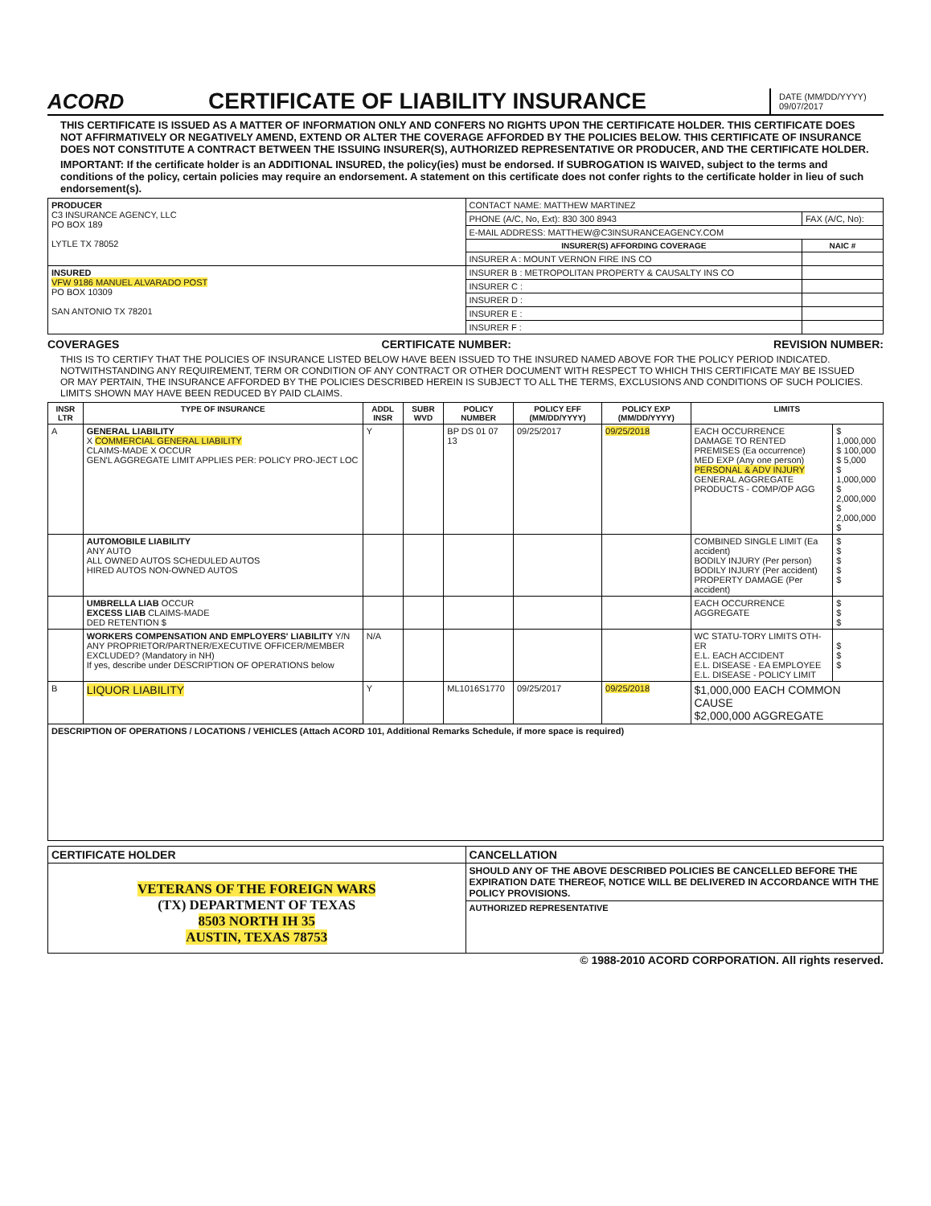ACORD
CERTIFICATE OF LIABILITY INSURANCE
DATE (MM/DD/YYYY)
09/07/2017
THIS CERTIFICATE IS ISSUED AS A MATTER OF INFORMATION ONLY AND CONFERS NO RIGHTS UPON THE CERTIFICATE HOLDER. THIS CERTIFICATE DOES NOT AFFIRMATIVELY OR NEGATIVELY AMEND, EXTEND OR ALTER THE COVERAGE AFFORDED BY THE POLICIES BELOW. THIS CERTIFICATE OF INSURANCE DOES NOT CONSTITUTE A CONTRACT BETWEEN THE ISSUING INSURER(S), AUTHORIZED REPRESENTATIVE OR PRODUCER, AND THE CERTIFICATE HOLDER.
IMPORTANT: If the certificate holder is an ADDITIONAL INSURED, the policy(ies) must be endorsed. If SUBROGATION IS WAIVED, subject to the terms and conditions of the policy, certain policies may require an endorsement. A statement on this certificate does not confer rights to the certificate holder in lieu of such endorsement(s).
| PRODUCER C3 INSURANCE AGENCY, LLC PO BOX 189 LYTLE TX 78052 | CONTACT NAME: MATTHEW MARTINEZ | |
| | PHONE (A/C, No, Ext): 830 300 8943 | FAX (A/C, No): |
| | E-MAIL ADDRESS: MATTHEW@C3INSURANCEAGENCY.COM | |
| | INSURER(S) AFFORDING COVERAGE | NAIC # |
| | INSURER A : MOUNT VERNON FIRE INS CO | |
| INSURED VFW 9186 MANUEL ALVARADO POST PO BOX 10309 SAN ANTONIO TX 78201 | INSURER B : METROPOLITAN PROPERTY & CAUSALTY INS CO | |
| | INSURER C : | |
| | INSURER D : | |
| | INSURER E : | |
| | INSURER F : | |
COVERAGES CERTIFICATE NUMBER: REVISION NUMBER:
THIS IS TO CERTIFY THAT THE POLICIES OF INSURANCE LISTED BELOW HAVE BEEN ISSUED TO THE INSURED NAMED ABOVE FOR THE POLICY PERIOD INDICATED. NOTWITHSTANDING ANY REQUIREMENT, TERM OR CONDITION OF ANY CONTRACT OR OTHER DOCUMENT WITH RESPECT TO WHICH THIS CERTIFICATE MAY BE ISSUED OR MAY PERTAIN, THE INSURANCE AFFORDED BY THE POLICIES DESCRIBED HEREIN IS SUBJECT TO ALL THE TERMS, EXCLUSIONS AND CONDITIONS OF SUCH POLICIES. LIMITS SHOWN MAY HAVE BEEN REDUCED BY PAID CLAIMS.
| INSR LTR | TYPE OF INSURANCE | ADDL INSR | SUBR WVD | POLICY NUMBER | POLICY EFF (MM/DD/YYYY) | POLICY EXP (MM/DD/YYYY) | LIMITS | |
| --- | --- | --- | --- | --- | --- | --- | --- | --- |
| A | GENERAL LIABILITY X COMMERCIAL GENERAL LIABILITY CLAIMS-MADE X OCCUR GEN'L AGGREGATE LIMIT APPLIES PER: POLICY PRO-JECT LOC | Y | | BP DS 01 07 13 | 09/25/2017 | 09/25/2018 | EACH OCCURRENCE DAMAGE TO RENTED PREMISES (Ea occurrence) MED EXP (Any one person) PERSONAL & ADV INJURY GENERAL AGGREGATE PRODUCTS - COMP/OP AGG | $ 1,000,000 $ 100,000 $ 5,000 $ 1,000,000 $ 2,000,000 $ 2,000,000 $ |
| | AUTOMOBILE LIABILITY ANY AUTO ALL OWNED AUTOS SCHEDULED AUTOS HIRED AUTOS NON-OWNED AUTOS | | | | | | COMBINED SINGLE LIMIT (Ea accident) BODILY INJURY (Per person) BODILY INJURY (Per accident) PROPERTY DAMAGE (Per accident) | $ $ $ $ $ |
| | UMBRELLA LIAB OCCUR EXCESS LIAB CLAIMS-MADE DED RETENTION $ | | | | | | EACH OCCURRENCE AGGREGATE | $ $ $ |
| | WORKERS COMPENSATION AND EMPLOYERS' LIABILITY Y/N ANY PROPRIETOR/PARTNER/EXECUTIVE OFFICER/MEMBER EXCLUDED? (Mandatory in NH) If yes, describe under DESCRIPTION OF OPERATIONS below | N/A | | | | | WC STATU-TORY LIMITS OTH-ER E.L. EACH ACCIDENT E.L. DISEASE - EA EMPLOYEE E.L. DISEASE - POLICY LIMIT | $ $ $ |
| B | LIQUOR LIABILITY | Y | | ML1016S1770 | 09/25/2017 | 09/25/2018 | $1,000,000 EACH COMMON CAUSE $2,000,000 AGGREGATE | |
| DESCRIPTION OF OPERATIONS / LOCATIONS / VEHICLES (Attach ACORD 101, Additional Remarks Schedule, if more space is required) | | | | | | | | |
| CERTIFICATE HOLDER | CANCELLATION |
| --- | --- |
| VETERANS OF THE FOREIGN WARS (TX) DEPARTMENT OF TEXAS 8503 NORTH IH 35 AUSTIN, TEXAS 78753 | SHOULD ANY OF THE ABOVE DESCRIBED POLICIES BE CANCELLED BEFORE THE EXPIRATION DATE THEREOF, NOTICE WILL BE DELIVERED IN ACCORDANCE WITH THE POLICY PROVISIONS. |
| | AUTHORIZED REPRESENTATIVE |
© 1988-2010 ACORD CORPORATION. All rights reserved.